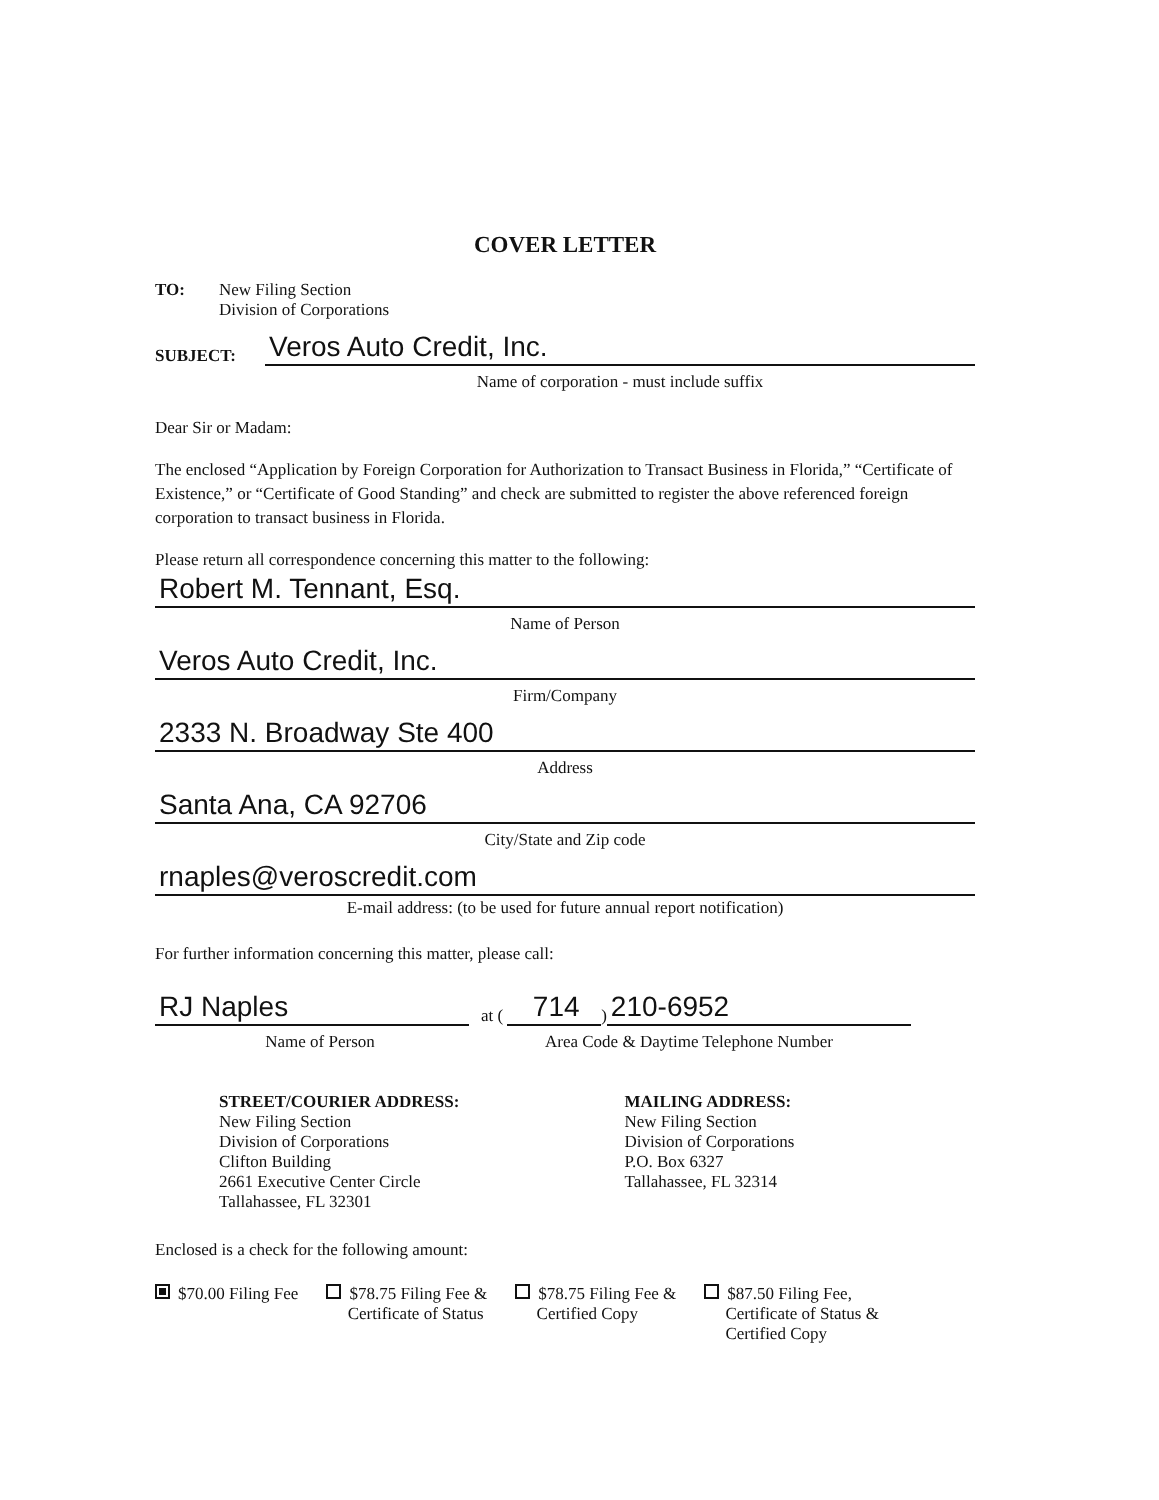COVER LETTER
TO: New Filing Section
Division of Corporations
SUBJECT:
Veros Auto Credit, Inc.
Name of corporation - must include suffix
Dear Sir or Madam:
The enclosed “Application by Foreign Corporation for Authorization to Transact Business in Florida,” “Certificate of Existence,” or “Certificate of Good Standing” and check are submitted to register the above referenced foreign corporation to transact business in Florida.
Please return all correspondence concerning this matter to the following:
Robert M. Tennant, Esq.
Name of Person
Veros Auto Credit, Inc.
Firm/Company
2333 N. Broadway Ste 400
Address
Santa Ana, CA 92706
City/State and Zip code
rnaples@veroscredit.com
E-mail address: (to be used for future annual report notification)
For further information concerning this matter, please call:
RJ Naples
at (
714
)
210-6952
Name of Person Area Code & Daytime Telephone Number
STREET/COURIER ADDRESS:
New Filing Section
Division of Corporations
Clifton Building
2661 Executive Center Circle
Tallahassee, FL 32301
MAILING ADDRESS:
New Filing Section
Division of Corporations
P.O. Box 6327
Tallahassee, FL 32314
Enclosed is a check for the following amount:
$70.00 Filing Fee $78.75 Filing Fee &
Certificate of Status
$78.75 Filing Fee &
Certified Copy
$87.50 Filing Fee,
Certificate of Status &
Certified Copy